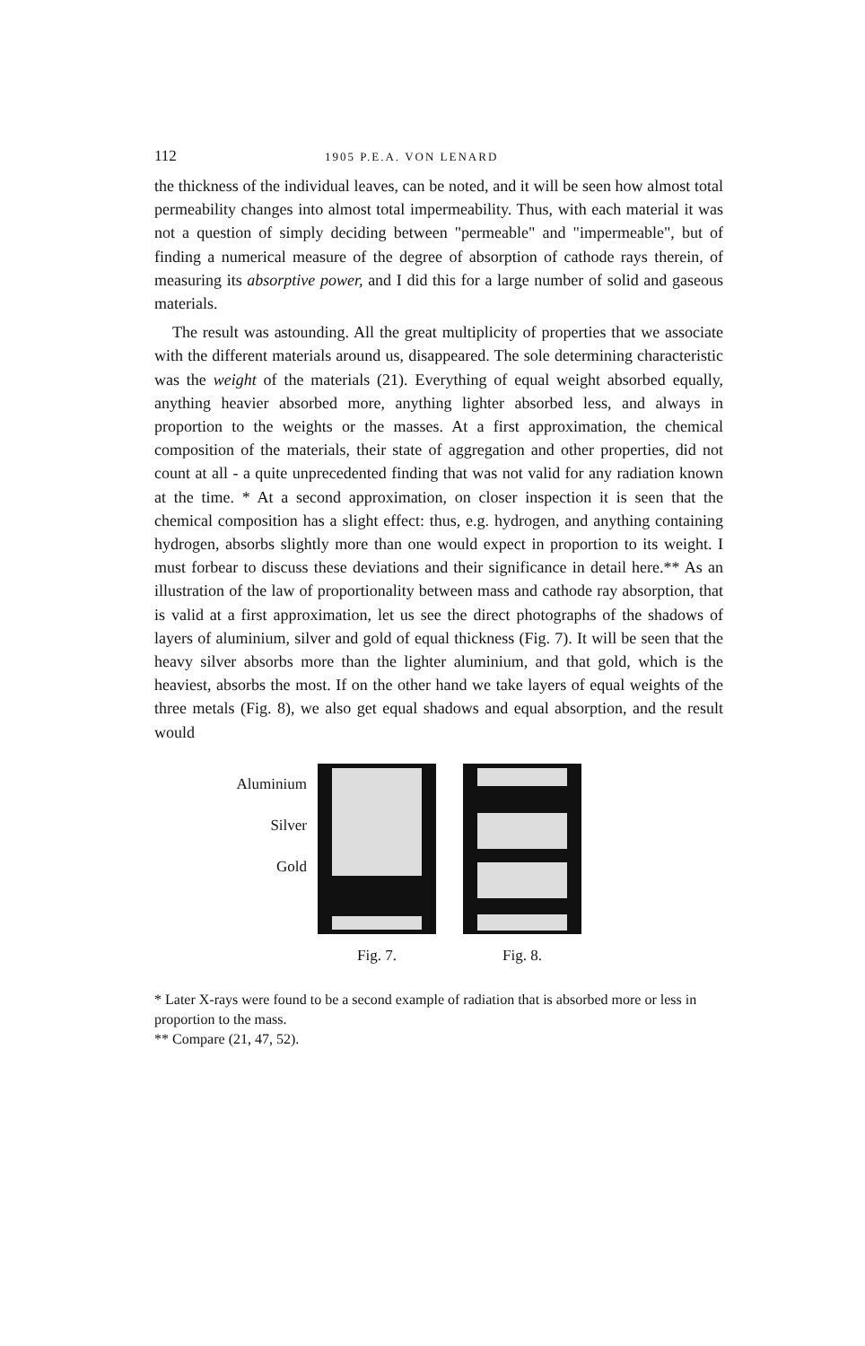112 1905 P.E.A. VON LENARD
the thickness of the individual leaves, can be noted, and it will be seen how almost total permeability changes into almost total impermeability. Thus, with each material it was not a question of simply deciding between "permeable" and "impermeable", but of finding a numerical measure of the degree of absorption of cathode rays therein, of measuring its absorptive power, and I did this for a large number of solid and gaseous materials.
The result was astounding. All the great multiplicity of properties that we associate with the different materials around us, disappeared. The sole determining characteristic was the weight of the materials (21). Everything of equal weight absorbed equally, anything heavier absorbed more, anything lighter absorbed less, and always in proportion to the weights or the masses. At a first approximation, the chemical composition of the materials, their state of aggregation and other properties, did not count at all - a quite unprecedented finding that was not valid for any radiation known at the time. * At a second approximation, on closer inspection it is seen that the chemical composition has a slight effect: thus, e.g. hydrogen, and anything containing hydrogen, absorbs slightly more than one would expect in proportion to its weight. I must forbear to discuss these deviations and their significance in detail here.** As an illustration of the law of proportionality between mass and cathode ray absorption, that is valid at a first approximation, let us see the direct photographs of the shadows of layers of aluminium, silver and gold of equal thickness (Fig. 7). It will be seen that the heavy silver absorbs more than the lighter aluminium, and that gold, which is the heaviest, absorbs the most. If on the other hand we take layers of equal weights of the three metals (Fig. 8), we also get equal shadows and equal absorption, and the result would
Aluminium
Silver
Gold
Fig. 7. Fig. 8.
* Later X-rays were found to be a second example of radiation that is absorbed more or less in proportion to the mass.
** Compare (21, 47, 52).